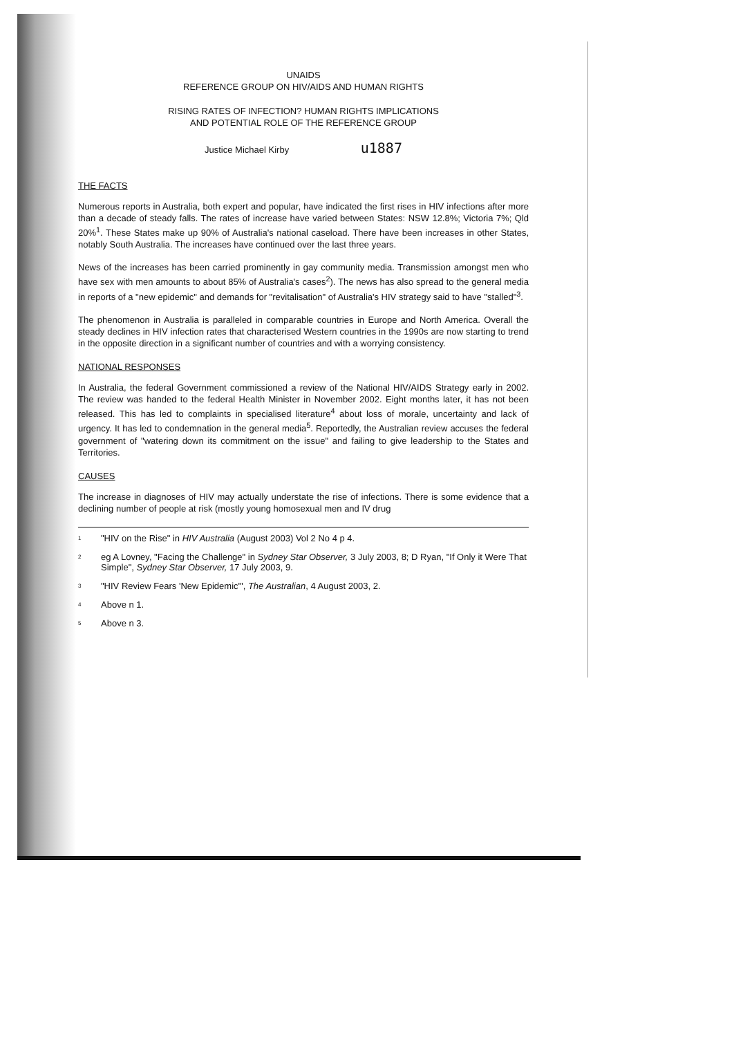UNAIDS
REFERENCE GROUP ON HIV/AIDS AND HUMAN RIGHTS
RISING RATES OF INFECTION? HUMAN RIGHTS IMPLICATIONS
AND POTENTIAL ROLE OF THE REFERENCE GROUP
Justice Michael Kirby u1887
THE FACTS
Numerous reports in Australia, both expert and popular, have indicated the first rises in HIV infections after more than a decade of steady falls. The rates of increase have varied between States: NSW 12.8%; Victoria 7%; Qld 20%<sup>1</sup>. These States make up 90% of Australia's national caseload. There have been increases in other States, notably South Australia. The increases have continued over the last three years.
News of the increases has been carried prominently in gay community media. Transmission amongst men who have sex with men amounts to about 85% of Australia's cases<sup>2</sup>). The news has also spread to the general media in reports of a "new epidemic" and demands for "revitalisation" of Australia's HIV strategy said to have "stalled"<sup>3</sup>.
The phenomenon in Australia is paralleled in comparable countries in Europe and North America. Overall the steady declines in HIV infection rates that characterised Western countries in the 1990s are now starting to trend in the opposite direction in a significant number of countries and with a worrying consistency.
NATIONAL RESPONSES
In Australia, the federal Government commissioned a review of the National HIV/AIDS Strategy early in 2002. The review was handed to the federal Health Minister in November 2002. Eight months later, it has not been released. This has led to complaints in specialised literature<sup>4</sup> about loss of morale, uncertainty and lack of urgency. It has led to condemnation in the general media<sup>5</sup>. Reportedly, the Australian review accuses the federal government of "watering down its commitment on the issue" and failing to give leadership to the States and Territories.
CAUSES
The increase in diagnoses of HIV may actually understate the rise of infections. There is some evidence that a declining number of people at risk (mostly young homosexual men and IV drug
<sup>1</sup> "HIV on the Rise" in HIV Australia (August 2003) Vol 2 No 4 p 4.
<sup>2</sup> eg A Lovney, "Facing the Challenge" in Sydney Star Observer, 3 July 2003, 8; D Ryan, "If Only it Were That Simple", Sydney Star Observer, 17 July 2003, 9.
<sup>3</sup> "HIV Review Fears 'New Epidemic'", The Australian, 4 August 2003, 2.
<sup>4</sup> Above n 1.
<sup>5</sup> Above n 3.